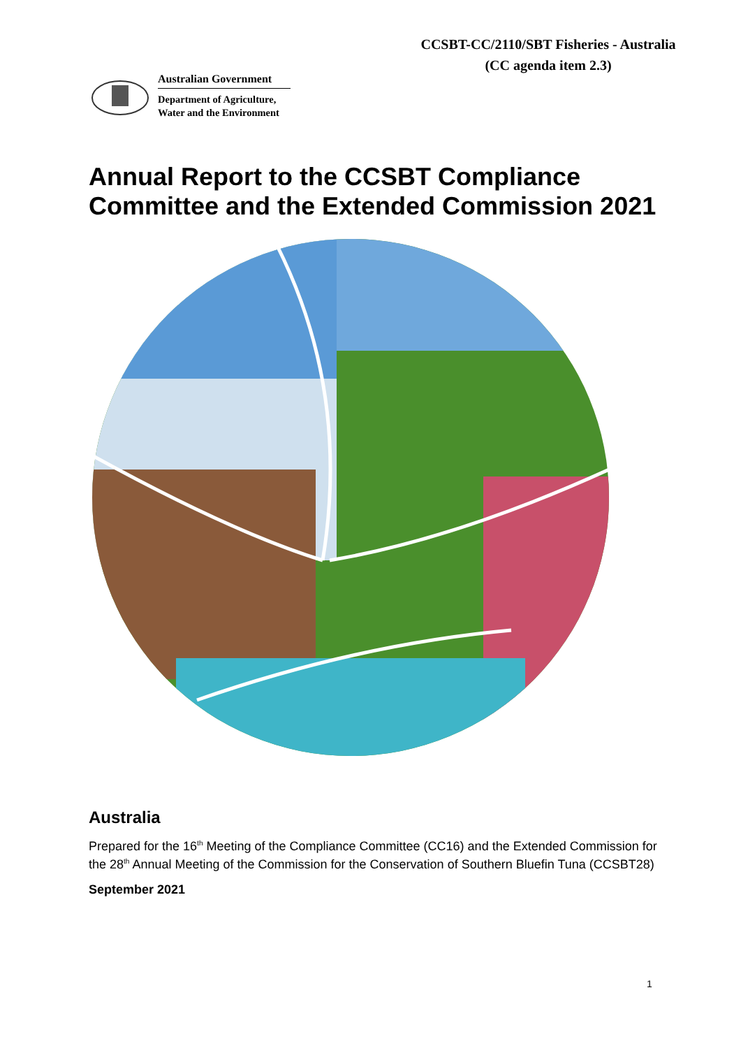CCSBT-CC/2110/SBT Fisheries - Australia
(CC agenda item 2.3)
Australian Government
Department of Agriculture,
Water and the Environment
Annual Report to the CCSBT Compliance
Committee and the Extended Commission 2021
Australia
Prepared for the 16<sup>th</sup> Meeting of the Compliance Committee (CC16) and the Extended Commission for the 28<sup>th</sup> Annual Meeting of the Commission for the Conservation of Southern Bluefin Tuna (CCSBT28)
September 2021
1